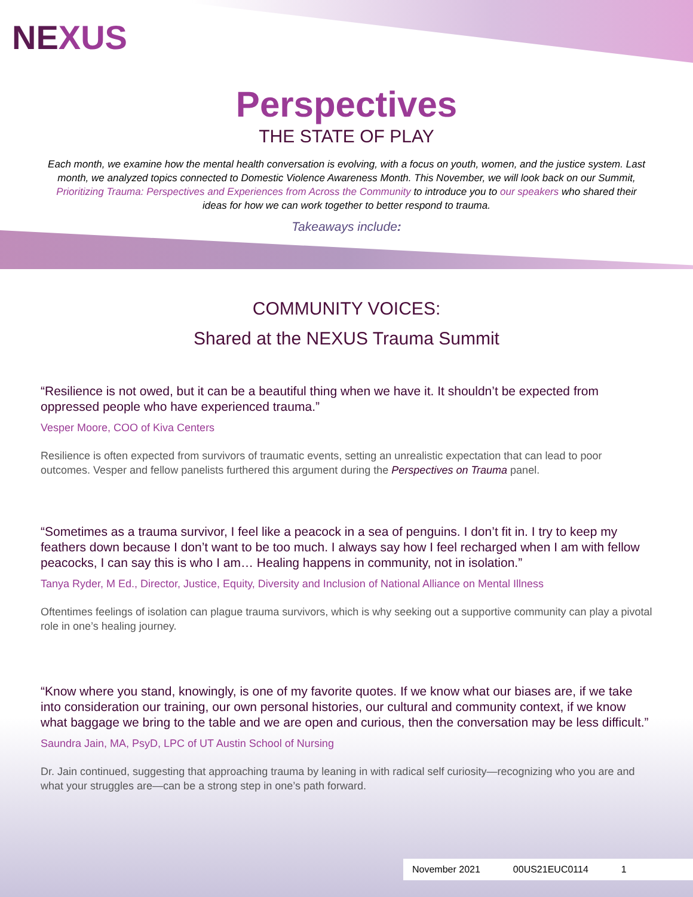NEXUS
Perspectives
THE STATE OF PLAY
Each month, we examine how the mental health conversation is evolving, with a focus on youth, women, and the justice system. Last month, we analyzed topics connected to Domestic Violence Awareness Month. This November, we will look back on our Summit, Prioritizing Trauma: Perspectives and Experiences from Across the Community to introduce you to our speakers who shared their ideas for how we can work together to better respond to trauma.
Takeaways include:
COMMUNITY VOICES:
Shared at the NEXUS Trauma Summit
“Resilience is not owed, but it can be a beautiful thing when we have it. It shouldn’t be expected from oppressed people who have experienced trauma.”
Vesper Moore, COO of Kiva Centers
Resilience is often expected from survivors of traumatic events, setting an unrealistic expectation that can lead to poor outcomes. Vesper and fellow panelists furthered this argument during the Perspectives on Trauma panel.
“Sometimes as a trauma survivor, I feel like a peacock in a sea of penguins. I don’t fit in. I try to keep my feathers down because I don’t want to be too much. I always say how I feel recharged when I am with fellow peacocks, I can say this is who I am… Healing happens in community, not in isolation.”
Tanya Ryder, M Ed., Director, Justice, Equity, Diversity and Inclusion of National Alliance on Mental Illness
Oftentimes feelings of isolation can plague trauma survivors, which is why seeking out a supportive community can play a pivotal role in one’s healing journey.
“Know where you stand, knowingly, is one of my favorite quotes. If we know what our biases are, if we take into consideration our training, our own personal histories, our cultural and community context, if we know what baggage we bring to the table and we are open and curious, then the conversation may be less difficult.”
Saundra Jain, MA, PsyD, LPC of UT Austin School of Nursing
Dr. Jain continued, suggesting that approaching trauma by leaning in with radical self curiosity—recognizing who you are and what your struggles are—can be a strong step in one’s path forward.
November 2021 00US21EUC0114 1